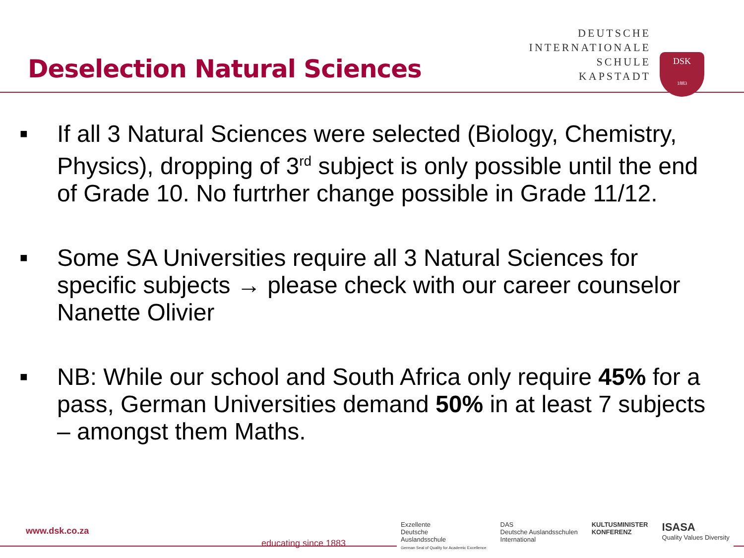Deselection Natural Sciences
DEUTSCHE
INTERNATIONALE
SCHULE
KAPSTADT
DSK
1883
■ If all 3 Natural Sciences were selected (Biology, Chemistry, Physics), dropping of 3<sup>rd</sup> subject is only possible until the end of Grade 10. No furtrher change possible in Grade 11/12.
■ Some SA Universities require all 3 Natural Sciences for specific subjects → please check with our career counselor Nanette Olivier
■ NB: While our school and South Africa only require 45% for a pass, German Universities demand 50% in at least 7 subjects – amongst them Maths.
www.dsk.co.za
educating since 1883
Exzellente
Deutsche
Auslandsschule
German Seal of Quality for Academic Excellence
DAS
Deutsche Auslandsschulen
International
KULTUSMINISTER
KONFERENZ
ISASA
Quality Values Diversity